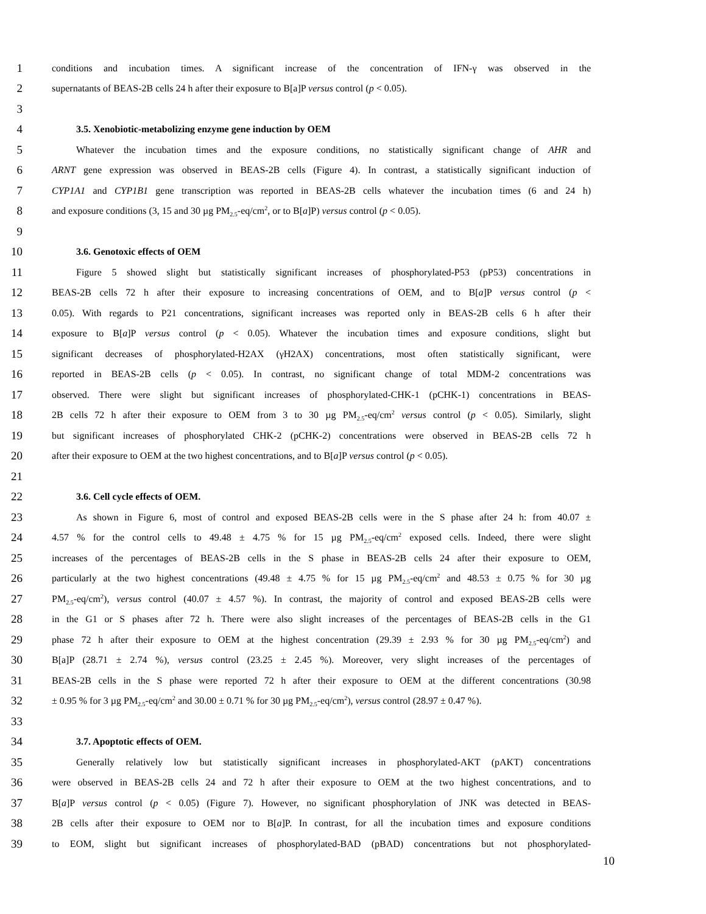1 conditions and incubation times. A significant increase of the concentration of IFN-γ was observed in the
2 supernatants of BEAS-2B cells 24 h after their exposure to B[a]P versus control (p < 0.05).
3
4 3.5. Xenobiotic-metabolizing enzyme gene induction by OEM
5 Whatever the incubation times and the exposure conditions, no statistically significant change of AHR and
6 ARNT gene expression was observed in BEAS-2B cells (Figure 4). In contrast, a statistically significant induction of
7 CYP1A1 and CYP1B1 gene transcription was reported in BEAS-2B cells whatever the incubation times (6 and 24 h)
8 and exposure conditions (3, 15 and 30 µg PM<sub>2.5</sub>-eq/cm<sup>2</sup>, or to B[a]P) versus control (p < 0.05).
9
10 3.6. Genotoxic effects of OEM
11 Figure 5 showed slight but statistically significant increases of phosphorylated-P53 (pP53) concentrations in
12 BEAS-2B cells 72 h after their exposure to increasing concentrations of OEM, and to B[a]P versus control (p <
13 0.05). With regards to P21 concentrations, significant increases was reported only in BEAS-2B cells 6 h after their
14 exposure to B[a]P versus control (p < 0.05). Whatever the incubation times and exposure conditions, slight but
15 significant decreases of phosphorylated-H2AX (γH2AX) concentrations, most often statistically significant, were
16 reported in BEAS-2B cells (p < 0.05). In contrast, no significant change of total MDM-2 concentrations was
17 observed. There were slight but significant increases of phosphorylated-CHK-1 (pCHK-1) concentrations in BEAS-
18 2B cells 72 h after their exposure to OEM from 3 to 30 µg PM<sub>2.5</sub>-eq/cm<sup>2</sup> versus control (p < 0.05). Similarly, slight
19 but significant increases of phosphorylated CHK-2 (pCHK-2) concentrations were observed in BEAS-2B cells 72 h
20 after their exposure to OEM at the two highest concentrations, and to B[a]P versus control (p < 0.05).
21
22 3.6. Cell cycle effects of OEM.
23 As shown in Figure 6, most of control and exposed BEAS-2B cells were in the S phase after 24 h: from 40.07 ±
24 4.57 % for the control cells to 49.48 ± 4.75 % for 15 µg PM<sub>2.5</sub>-eq/cm<sup>2</sup> exposed cells. Indeed, there were slight
25 increases of the percentages of BEAS-2B cells in the S phase in BEAS-2B cells 24 after their exposure to OEM,
26 particularly at the two highest concentrations (49.48 ± 4.75 % for 15 µg PM<sub>2.5</sub>-eq/cm<sup>2</sup> and 48.53 ± 0.75 % for 30 µg
27 PM<sub>2.5</sub>-eq/cm<sup>2</sup>), versus control (40.07 ± 4.57 %). In contrast, the majority of control and exposed BEAS-2B cells were
28 in the G1 or S phases after 72 h. There were also slight increases of the percentages of BEAS-2B cells in the G1
29 phase 72 h after their exposure to OEM at the highest concentration (29.39 ± 2.93 % for 30 µg PM<sub>2.5</sub>-eq/cm<sup>2</sup>) and
30 B[a]P (28.71 ± 2.74 %), versus control (23.25 ± 2.45 %). Moreover, very slight increases of the percentages of
31 BEAS-2B cells in the S phase were reported 72 h after their exposure to OEM at the different concentrations (30.98
32 ± 0.95 % for 3 µg PM<sub>2.5</sub>-eq/cm<sup>2</sup> and 30.00 ± 0.71 % for 30 µg PM<sub>2.5</sub>-eq/cm<sup>2</sup>), versus control (28.97 ± 0.47 %).
33
34 3.7. Apoptotic effects of OEM.
35 Generally relatively low but statistically significant increases in phosphorylated-AKT (pAKT) concentrations
36 were observed in BEAS-2B cells 24 and 72 h after their exposure to OEM at the two highest concentrations, and to
37 B[a]P versus control (p < 0.05) (Figure 7). However, no significant phosphorylation of JNK was detected in BEAS-
38 2B cells after their exposure to OEM nor to B[a]P. In contrast, for all the incubation times and exposure conditions
39 to EOM, slight but significant increases of phosphorylated-BAD (pBAD) concentrations but not phosphorylated-
10